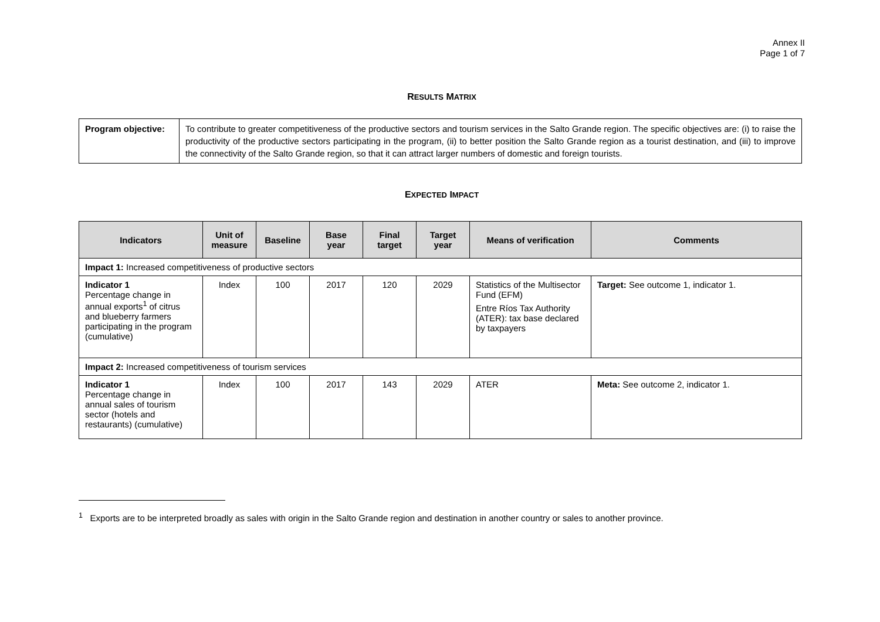Annex II
Page 1 of 7
RESULTS MATRIX
| Program objective: | To contribute to greater competitiveness of the productive sectors and tourism services in the Salto Grande region. The specific objectives are: (i) to raise the productivity of the productive sectors participating in the program, (ii) to better position the Salto Grande region as a tourist destination, and (iii) to improve the connectivity of the Salto Grande region, so that it can attract larger numbers of domestic and foreign tourists. |
EXPECTED IMPACT
| Indicators | Unit of measure | Baseline | Base year | Final target | Target year | Means of verification | Comments |
| --- | --- | --- | --- | --- | --- | --- | --- |
| Impact 1: Increased competitiveness of productive sectors | | | | | | | |
| Indicator 1 Percentage change in annual exports<sup>1</sup> of citrus and blueberry farmers participating in the program (cumulative) | Index | 100 | 2017 | 120 | 2029 | Statistics of the Multisector Fund (EFM) Entre Ríos Tax Authority (ATER): tax base declared by taxpayers | Target: See outcome 1, indicator 1. |
| Impact 2: Increased competitiveness of tourism services | | | | | | | |
| Indicator 1 Percentage change in annual sales of tourism sector (hotels and restaurants) (cumulative) | Index | 100 | 2017 | 143 | 2029 | ATER | Meta: See outcome 2, indicator 1. |
<sup>1</sup> Exports are to be interpreted broadly as sales with origin in the Salto Grande region and destination in another country or sales to another province.